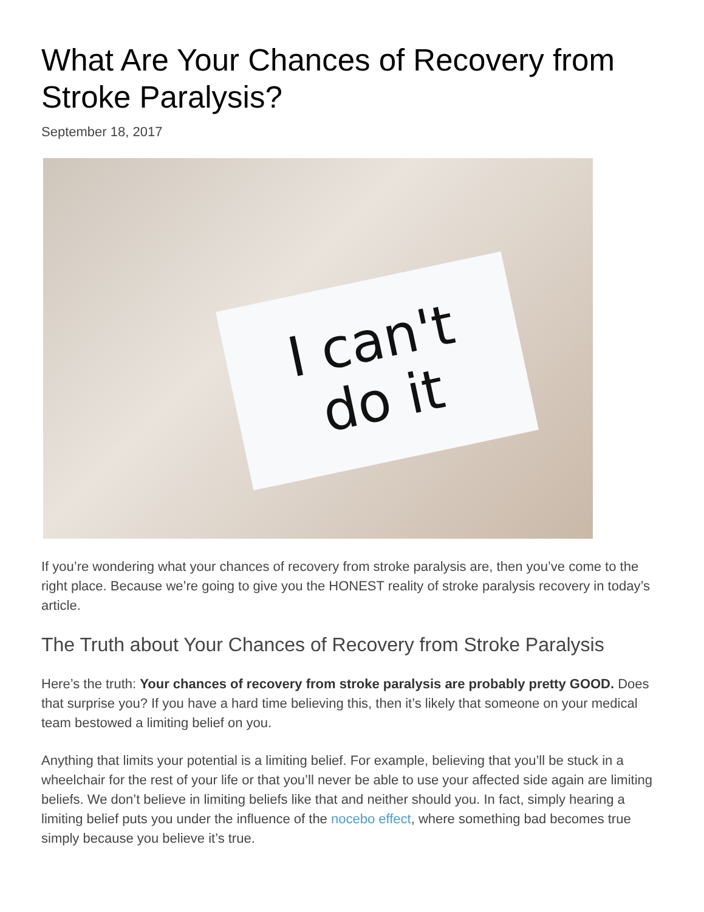What Are Your Chances of Recovery from Stroke Paralysis?
September 18, 2017
I can't
do it
If you’re wondering what your chances of recovery from stroke paralysis are, then you’ve come to the right place. Because we’re going to give you the HONEST reality of stroke paralysis recovery in today’s article.
The Truth about Your Chances of Recovery from Stroke Paralysis
Here’s the truth: Your chances of recovery from stroke paralysis are probably pretty GOOD. Does that surprise you? If you have a hard time believing this, then it’s likely that someone on your medical team bestowed a limiting belief on you.
Anything that limits your potential is a limiting belief. For example, believing that you’ll be stuck in a wheelchair for the rest of your life or that you’ll never be able to use your affected side again are limiting beliefs. We don’t believe in limiting beliefs like that and neither should you. In fact, simply hearing a limiting belief puts you under the influence of the nocebo effect, where something bad becomes true simply because you believe it’s true.